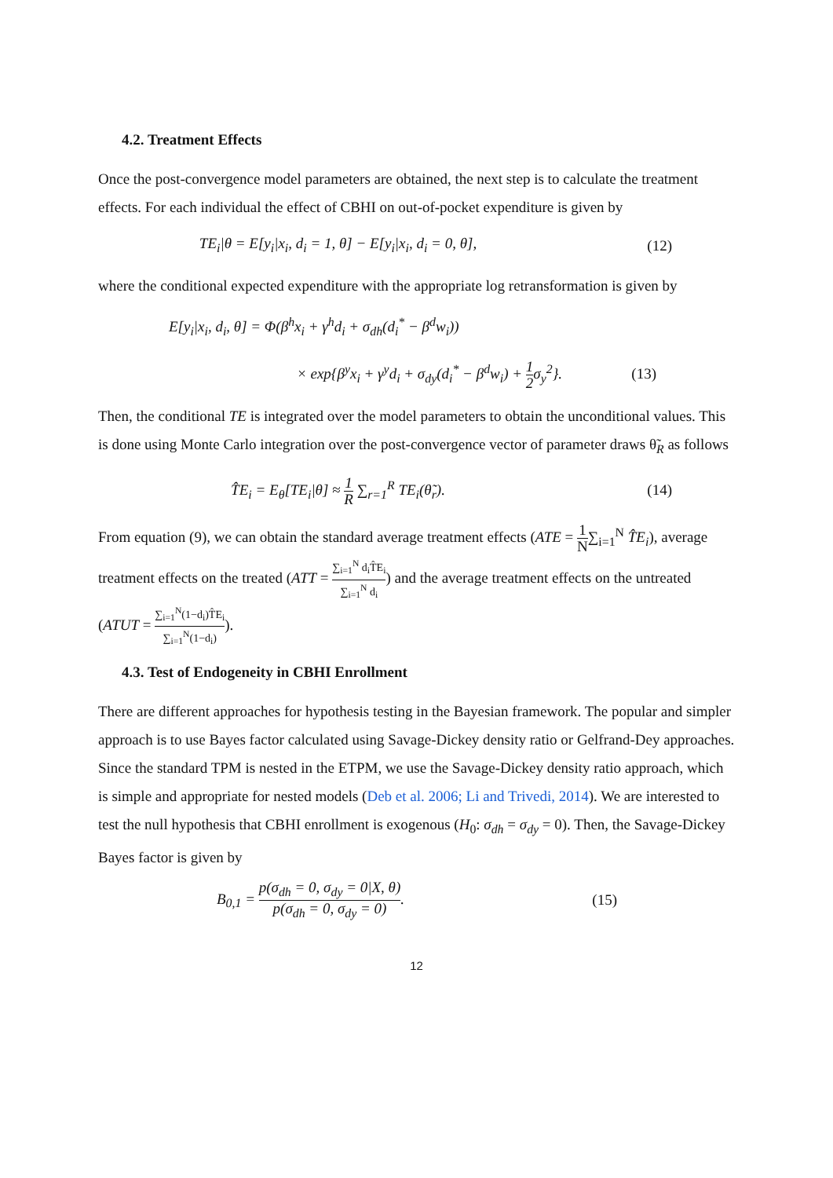4.2. Treatment Effects
Once the post-convergence model parameters are obtained, the next step is to calculate the treatment effects. For each individual the effect of CBHI on out-of-pocket expenditure is given by
TE<sub>i</sub>|θ = E[y<sub>i</sub>|x<sub>i</sub>, d<sub>i</sub> = 1, θ] − E[y<sub>i</sub>|x<sub>i</sub>, d<sub>i</sub> = 0, θ], (12)
where the conditional expected expenditure with the appropriate log retransformation is given by
E[y<sub>i</sub>|x<sub>i</sub>, d<sub>i</sub>, θ] = Φ(β<sup>h</sup>x<sub>i</sub> + γ<sup>h</sup>d<sub>i</sub> + σ<sub>dh</sub>(d<sub>i</sub><sup>*</sup> − β<sup>d</sup>w<sub>i</sub>))
× exp{β<sup>y</sup>x<sub>i</sub> + γ<sup>y</sup>d<sub>i</sub> + σ<sub>dy</sub>(d<sub>i</sub><sup>*</sup> − β<sup>d</sup>w<sub>i</sub>) + 1 2σ<sub>y</sub><sup>2</sup>}. (13)
Then, the conditional TE is integrated over the model parameters to obtain the unconditional values. This is done using Monte Carlo integration over the post-convergence vector of parameter draws θ̃<sub>R</sub> as follows
T̂E<sub>i</sub> = E<sub>θ</sub>[TE<sub>i</sub>|θ] ≈ 1 R ∑<sub>r=1</sub><sup>R</sup> TE<sub>i</sub>(θ̃<sub>r</sub>). (14)
From equation (9), we can obtain the standard average treatment effects (ATE = 1 N∑<sub>i=1</sub><sup>N</sup> T̂E<sub>i</sub>), average treatment effects on the treated (ATT = ∑<sub>i=1</sub><sup>N</sup> d<sub>i</sub>T̂E<sub>i</sub> ∑<sub>i=1</sub><sup>N</sup> d<sub>i</sub>) and the average treatment effects on the untreated (ATUT = ∑<sub>i=1</sub><sup>N</sup>(1−d<sub>i</sub>)T̂E<sub>i</sub> ∑<sub>i=1</sub><sup>N</sup>(1−d<sub>i</sub>)).
4.3. Test of Endogeneity in CBHI Enrollment
There are different approaches for hypothesis testing in the Bayesian framework. The popular and simpler approach is to use Bayes factor calculated using Savage-Dickey density ratio or Gelfrand-Dey approaches. Since the standard TPM is nested in the ETPM, we use the Savage-Dickey density ratio approach, which is simple and appropriate for nested models (Deb et al. 2006; Li and Trivedi, 2014). We are interested to test the null hypothesis that CBHI enrollment is exogenous (H<sub>0</sub>: σ<sub>dh</sub> = σ<sub>dy</sub> = 0). Then, the Savage-Dickey Bayes factor is given by
B<sub>0,1</sub> = p(σ<sub>dh</sub> = 0, σ<sub>dy</sub> = 0|X, θ) p(σ<sub>dh</sub> = 0, σ<sub>dy</sub> = 0). (15)
12